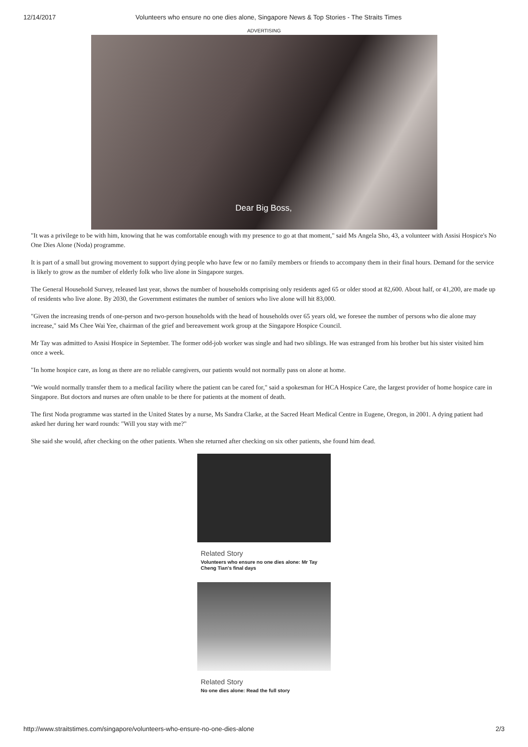12/14/2017 Volunteers who ensure no one dies alone, Singapore News & Top Stories - The Straits Times
ADVERTISING
Dear Big Boss,
"It was a privilege to be with him, knowing that he was comfortable enough with my presence to go at that moment," said Ms Angela Sho, 43, a volunteer with Assisi Hospice's No One Dies Alone (Noda) programme.
It is part of a small but growing movement to support dying people who have few or no family members or friends to accompany them in their final hours. Demand for the service is likely to grow as the number of elderly folk who live alone in Singapore surges.
The General Household Survey, released last year, shows the number of households comprising only residents aged 65 or older stood at 82,600. About half, or 41,200, are made up of residents who live alone. By 2030, the Government estimates the number of seniors who live alone will hit 83,000.
"Given the increasing trends of one-person and two-person households with the head of households over 65 years old, we foresee the number of persons who die alone may increase," said Ms Chee Wai Yee, chairman of the grief and bereavement work group at the Singapore Hospice Council.
Mr Tay was admitted to Assisi Hospice in September. The former odd-job worker was single and had two siblings. He was estranged from his brother but his sister visited him once a week.
"In home hospice care, as long as there are no reliable caregivers, our patients would not normally pass on alone at home.
"We would normally transfer them to a medical facility where the patient can be cared for," said a spokesman for HCA Hospice Care, the largest provider of home hospice care in Singapore. But doctors and nurses are often unable to be there for patients at the moment of death.
The first Noda programme was started in the United States by a nurse, Ms Sandra Clarke, at the Sacred Heart Medical Centre in Eugene, Oregon, in 2001. A dying patient had asked her during her ward rounds: "Will you stay with me?"
She said she would, after checking on the other patients. When she returned after checking on six other patients, she found him dead.
Related Story
Volunteers who ensure no one dies alone: Mr Tay Cheng Tian's final days
Related Story
No one dies alone: Read the full story
http://www.straitstimes.com/singapore/volunteers-who-ensure-no-one-dies-alone 2/3